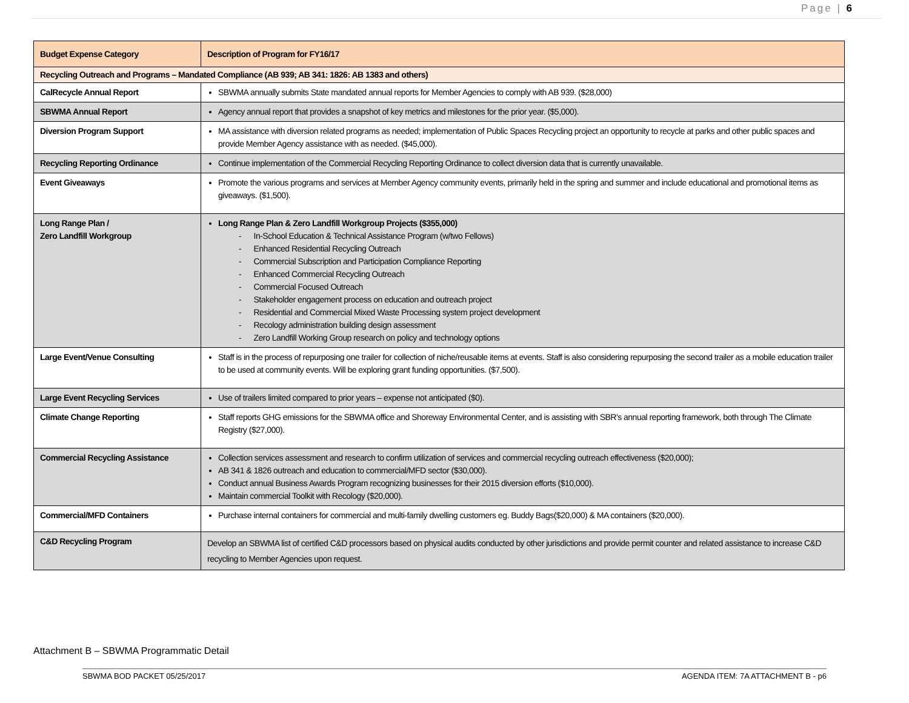Page | 6
| Budget Expense Category | Description of Program for FY16/17 |
| --- | --- |
| Recycling Outreach and Programs – Mandated Compliance (AB 939; AB 341: 1826: AB 1383 and others) | |
| CalRecycle Annual Report | SBWMA annually submits State mandated annual reports for Member Agencies to comply with AB 939. ($28,000) |
| SBWMA Annual Report | Agency annual report that provides a snapshot of key metrics and milestones for the prior year. ($5,000). |
| Diversion Program Support | MA assistance with diversion related programs as needed; implementation of Public Spaces Recycling project an opportunity to recycle at parks and other public spaces and provide Member Agency assistance with as needed. ($45,000). |
| Recycling Reporting Ordinance | Continue implementation of the Commercial Recycling Reporting Ordinance to collect diversion data that is currently unavailable. |
| Event Giveaways | Promote the various programs and services at Member Agency community events, primarily held in the spring and summer and include educational and promotional items as giveaways. ($1,500). |
| Long Range Plan / Zero Landfill Workgroup | Long Range Plan & Zero Landfill Workgroup Projects ($355,000) - In-School Education & Technical Assistance Program (w/two Fellows) - Enhanced Residential Recycling Outreach - Commercial Subscription and Participation Compliance Reporting - Enhanced Commercial Recycling Outreach - Commercial Focused Outreach - Stakeholder engagement process on education and outreach project - Residential and Commercial Mixed Waste Processing system project development - Recology administration building design assessment - Zero Landfill Working Group research on policy and technology options |
| Large Event/Venue Consulting | Staff is in the process of repurposing one trailer for collection of niche/reusable items at events. Staff is also considering repurposing the second trailer as a mobile education trailer to be used at community events. Will be exploring grant funding opportunities. ($7,500). |
| Large Event Recycling Services | Use of trailers limited compared to prior years – expense not anticipated ($0). |
| Climate Change Reporting | Staff reports GHG emissions for the SBWMA office and Shoreway Environmental Center, and is assisting with SBR's annual reporting framework, both through The Climate Registry ($27,000). |
| Commercial Recycling Assistance | Collection services assessment and research to confirm utilization of services and commercial recycling outreach effectiveness ($20,000); AB 341 & 1826 outreach and education to commercial/MFD sector ($30,000). Conduct annual Business Awards Program recognizing businesses for their 2015 diversion efforts ($10,000). Maintain commercial Toolkit with Recology ($20,000). |
| Commercial/MFD Containers | Purchase internal containers for commercial and multi-family dwelling customers eg. Buddy Bags($20,000) & MA containers ($20,000). |
| C&D Recycling Program | Develop an SBWMA list of certified C&D processors based on physical audits conducted by other jurisdictions and provide permit counter and related assistance to increase C&D recycling to Member Agencies upon request. |
Attachment B – SBWMA Programmatic Detail
SBWMA BOD PACKET 05/25/2017 AGENDA ITEM: 7A ATTACHMENT B - p6